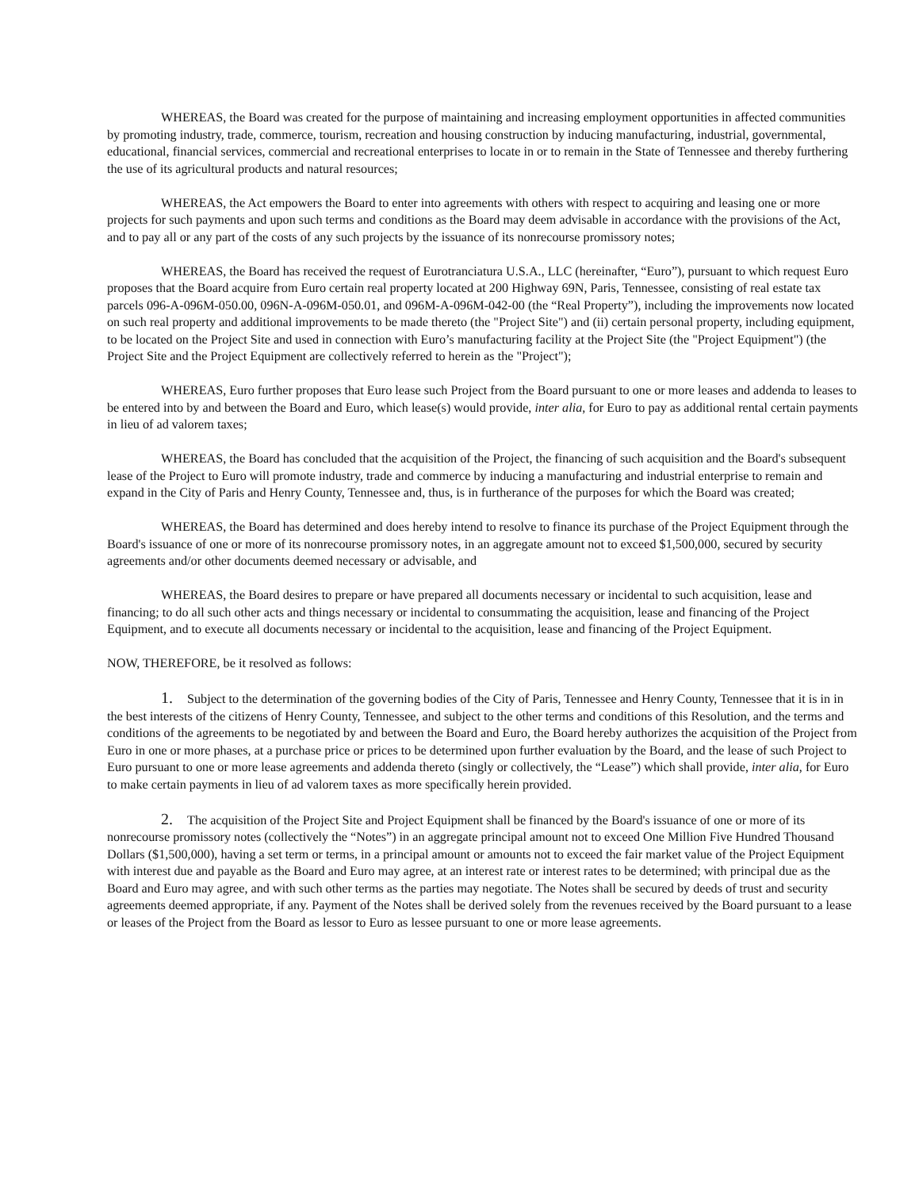WHEREAS, the Board was created for the purpose of maintaining and increasing employment opportunities in affected communities by promoting industry, trade, commerce, tourism, recreation and housing construction by inducing manufacturing, industrial, governmental, educational, financial services, commercial and recreational enterprises to locate in or to remain in the State of Tennessee and thereby furthering the use of its agricultural products and natural resources;
WHEREAS, the Act empowers the Board to enter into agreements with others with respect to acquiring and leasing one or more projects for such payments and upon such terms and conditions as the Board may deem advisable in accordance with the provisions of the Act, and to pay all or any part of the costs of any such projects by the issuance of its nonrecourse promissory notes;
WHEREAS, the Board has received the request of Eurotranciatura U.S.A., LLC (hereinafter, “Euro”), pursuant to which request Euro proposes that the Board acquire from Euro certain real property located at 200 Highway 69N, Paris, Tennessee, consisting of real estate tax parcels 096-A-096M-050.00, 096N-A-096M-050.01, and 096M-A-096M-042-00 (the “Real Property”), including the improvements now located on such real property and additional improvements to be made thereto (the "Project Site") and (ii) certain personal property, including equipment, to be located on the Project Site and used in connection with Euro’s manufacturing facility at the Project Site (the "Project Equipment") (the Project Site and the Project Equipment are collectively referred to herein as the "Project");
WHEREAS, Euro further proposes that Euro lease such Project from the Board pursuant to one or more leases and addenda to leases to be entered into by and between the Board and Euro, which lease(s) would provide, inter alia, for Euro to pay as additional rental certain payments in lieu of ad valorem taxes;
WHEREAS, the Board has concluded that the acquisition of the Project, the financing of such acquisition and the Board's subsequent lease of the Project to Euro will promote industry, trade and commerce by inducing a manufacturing and industrial enterprise to remain and expand in the City of Paris and Henry County, Tennessee and, thus, is in furtherance of the purposes for which the Board was created;
WHEREAS, the Board has determined and does hereby intend to resolve to finance its purchase of the Project Equipment through the Board's issuance of one or more of its nonrecourse promissory notes, in an aggregate amount not to exceed $1,500,000, secured by security agreements and/or other documents deemed necessary or advisable, and
WHEREAS, the Board desires to prepare or have prepared all documents necessary or incidental to such acquisition, lease and financing; to do all such other acts and things necessary or incidental to consummating the acquisition, lease and financing of the Project Equipment, and to execute all documents necessary or incidental to the acquisition, lease and financing of the Project Equipment.
NOW, THEREFORE, be it resolved as follows:
1. Subject to the determination of the governing bodies of the City of Paris, Tennessee and Henry County, Tennessee that it is in in the best interests of the citizens of Henry County, Tennessee, and subject to the other terms and conditions of this Resolution, and the terms and conditions of the agreements to be negotiated by and between the Board and Euro, the Board hereby authorizes the acquisition of the Project from Euro in one or more phases, at a purchase price or prices to be determined upon further evaluation by the Board, and the lease of such Project to Euro pursuant to one or more lease agreements and addenda thereto (singly or collectively, the “Lease”) which shall provide, inter alia, for Euro to make certain payments in lieu of ad valorem taxes as more specifically herein provided.
2. The acquisition of the Project Site and Project Equipment shall be financed by the Board's issuance of one or more of its nonrecourse promissory notes (collectively the “Notes”) in an aggregate principal amount not to exceed One Million Five Hundred Thousand Dollars ($1,500,000), having a set term or terms, in a principal amount or amounts not to exceed the fair market value of the Project Equipment with interest due and payable as the Board and Euro may agree, at an interest rate or interest rates to be determined; with principal due as the Board and Euro may agree, and with such other terms as the parties may negotiate. The Notes shall be secured by deeds of trust and security agreements deemed appropriate, if any. Payment of the Notes shall be derived solely from the revenues received by the Board pursuant to a lease or leases of the Project from the Board as lessor to Euro as lessee pursuant to one or more lease agreements.